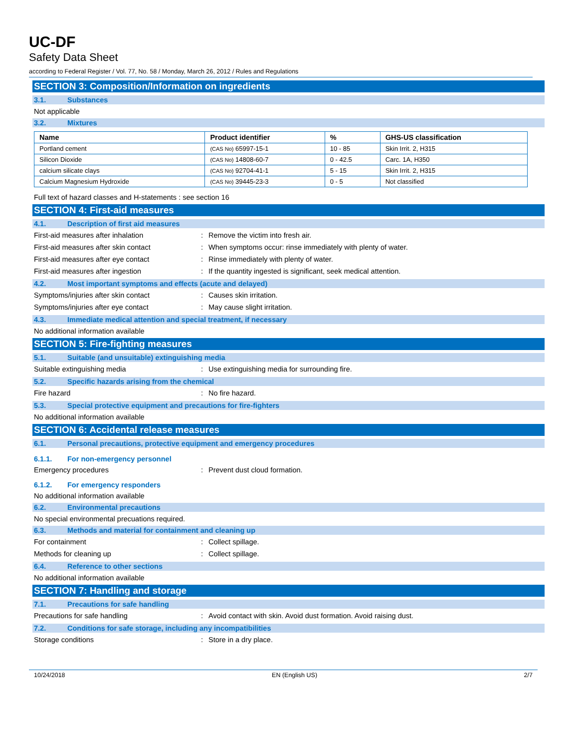UC-DF
Safety Data Sheet
according to Federal Register / Vol. 77, No. 58 / Monday, March 26, 2012 / Rules and Regulations
SECTION 3: Composition/Information on ingredients
3.1. Substances
Not applicable
3.2. Mixtures
| Name | Product identifier | % | GHS-US classification |
| --- | --- | --- | --- |
| Portland cement | (CAS No) 65997-15-1 | 10 - 85 | Skin Irrit. 2, H315 |
| Silicon Dioxide | (CAS No) 14808-60-7 | 0 - 42.5 | Carc. 1A, H350 |
| calcium silicate clays | (CAS No) 92704-41-1 | 5 - 15 | Skin Irrit. 2, H315 |
| Calcium Magnesium Hydroxide | (CAS No) 39445-23-3 | 0 - 5 | Not classified |
Full text of hazard classes and H-statements : see section 16
SECTION 4: First-aid measures
4.1. Description of first aid measures
First-aid measures after inhalation : Remove the victim into fresh air.
First-aid measures after skin contact : When symptoms occur: rinse immediately with plenty of water.
First-aid measures after eye contact : Rinse immediately with plenty of water.
First-aid measures after ingestion : If the quantity ingested is significant, seek medical attention.
4.2. Most important symptoms and effects (acute and delayed)
Symptoms/injuries after skin contact : Causes skin irritation.
Symptoms/injuries after eye contact : May cause slight irritation.
4.3. Immediate medical attention and special treatment, if necessary
No additional information available
SECTION 5: Fire-fighting measures
5.1. Suitable (and unsuitable) extinguishing media
Suitable extinguishing media : Use extinguishing media for surrounding fire.
5.2. Specific hazards arising from the chemical
Fire hazard : No fire hazard.
5.3. Special protective equipment and precautions for fire-fighters
No additional information available
SECTION 6: Accidental release measures
6.1. Personal precautions, protective equipment and emergency procedures
6.1.1. For non-emergency personnel
Emergency procedures : Prevent dust cloud formation.
6.1.2. For emergency responders
No additional information available
6.2. Environmental precautions
No special environmental precuations required.
6.3. Methods and material for containment and cleaning up
For containment : Collect spillage.
Methods for cleaning up : Collect spillage.
6.4. Reference to other sections
No additional information available
SECTION 7: Handling and storage
7.1. Precautions for safe handling
Precautions for safe handling : Avoid contact with skin. Avoid dust formation. Avoid raising dust.
7.2. Conditions for safe storage, including any incompatibilities
Storage conditions : Store in a dry place.
10/24/2018 EN (English US) 2/7